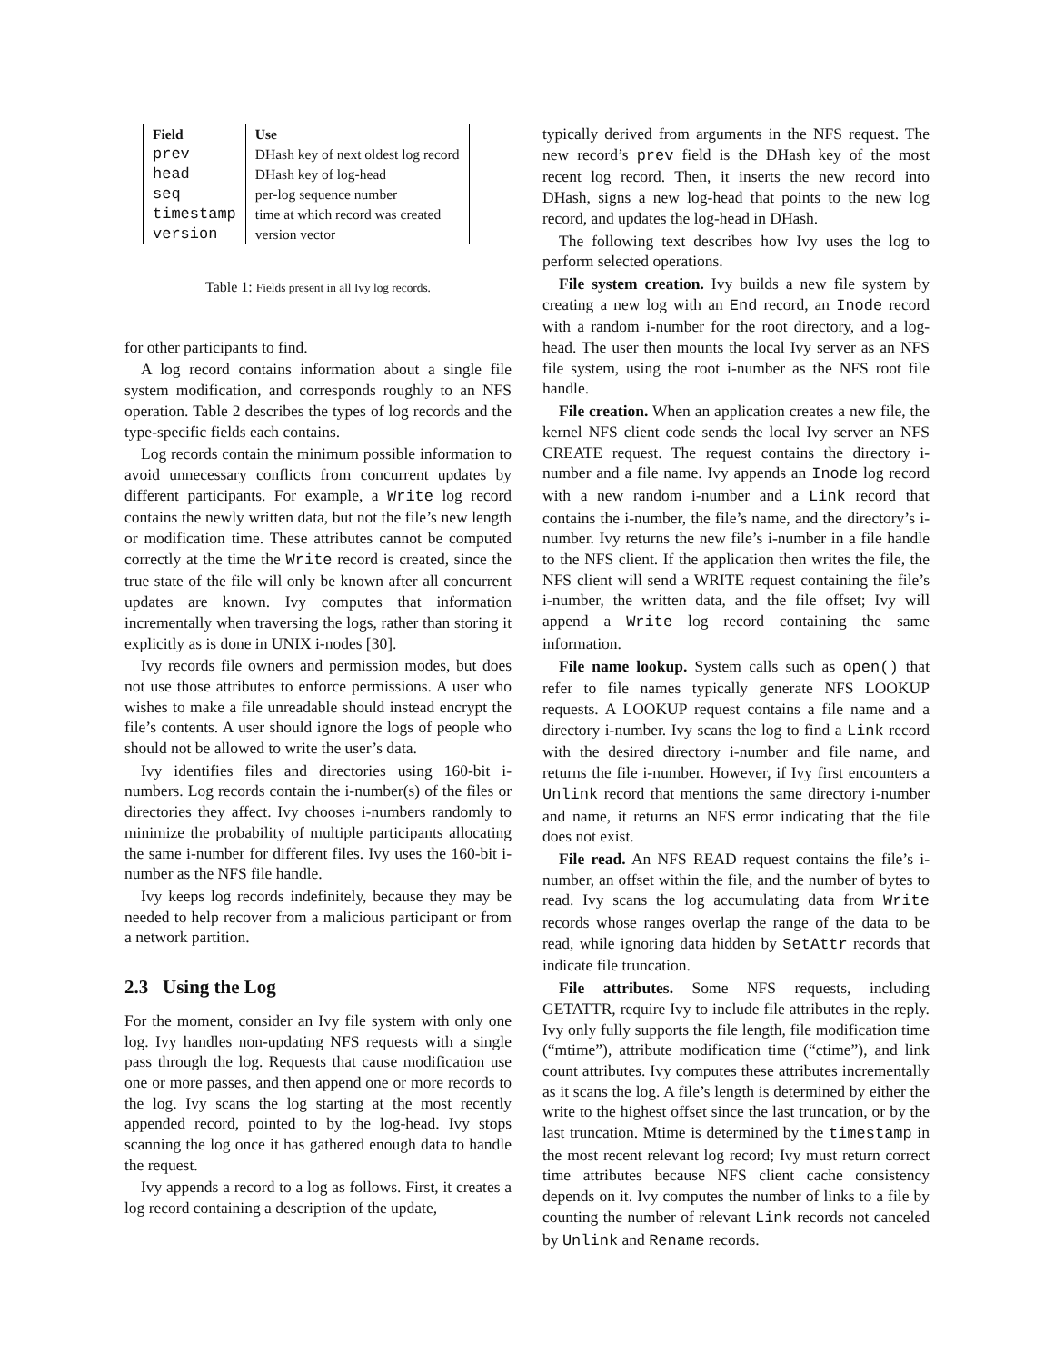| Field | Use |
| --- | --- |
| prev | DHash key of next oldest log record |
| head | DHash key of log-head |
| seq | per-log sequence number |
| timestamp | time at which record was created |
| version | version vector |
Table 1: Fields present in all Ivy log records.
for other participants to find.
A log record contains information about a single file system modification, and corresponds roughly to an NFS operation. Table 2 describes the types of log records and the type-specific fields each contains.
Log records contain the minimum possible information to avoid unnecessary conflicts from concurrent updates by different participants. For example, a Write log record contains the newly written data, but not the file’s new length or modification time. These attributes cannot be computed correctly at the time the Write record is created, since the true state of the file will only be known after all concurrent updates are known. Ivy computes that information incrementally when traversing the logs, rather than storing it explicitly as is done in UNIX i-nodes [30].
Ivy records file owners and permission modes, but does not use those attributes to enforce permissions. A user who wishes to make a file unreadable should instead encrypt the file’s contents. A user should ignore the logs of people who should not be allowed to write the user’s data.
Ivy identifies files and directories using 160-bit i-numbers. Log records contain the i-number(s) of the files or directories they affect. Ivy chooses i-numbers randomly to minimize the probability of multiple participants allocating the same i-number for different files. Ivy uses the 160-bit i-number as the NFS file handle.
Ivy keeps log records indefinitely, because they may be needed to help recover from a malicious participant or from a network partition.
2.3 Using the Log
For the moment, consider an Ivy file system with only one log. Ivy handles non-updating NFS requests with a single pass through the log. Requests that cause modification use one or more passes, and then append one or more records to the log. Ivy scans the log starting at the most recently appended record, pointed to by the log-head. Ivy stops scanning the log once it has gathered enough data to handle the request.
Ivy appends a record to a log as follows. First, it creates a log record containing a description of the update,
typically derived from arguments in the NFS request. The new record’s prev field is the DHash key of the most recent log record. Then, it inserts the new record into DHash, signs a new log-head that points to the new log record, and updates the log-head in DHash.
The following text describes how Ivy uses the log to perform selected operations.
File system creation. Ivy builds a new file system by creating a new log with an End record, an Inode record with a random i-number for the root directory, and a log-head. The user then mounts the local Ivy server as an NFS file system, using the root i-number as the NFS root file handle.
File creation. When an application creates a new file, the kernel NFS client code sends the local Ivy server an NFS CREATE request. The request contains the directory i-number and a file name. Ivy appends an Inode log record with a new random i-number and a Link record that contains the i-number, the file’s name, and the directory’s i-number. Ivy returns the new file’s i-number in a file handle to the NFS client. If the application then writes the file, the NFS client will send a WRITE request containing the file’s i-number, the written data, and the file offset; Ivy will append a Write log record containing the same information.
File name lookup. System calls such as open() that refer to file names typically generate NFS LOOKUP requests. A LOOKUP request contains a file name and a directory i-number. Ivy scans the log to find a Link record with the desired directory i-number and file name, and returns the file i-number. However, if Ivy first encounters a Unlink record that mentions the same directory i-number and name, it returns an NFS error indicating that the file does not exist.
File read. An NFS READ request contains the file’s i-number, an offset within the file, and the number of bytes to read. Ivy scans the log accumulating data from Write records whose ranges overlap the range of the data to be read, while ignoring data hidden by SetAttr records that indicate file truncation.
File attributes. Some NFS requests, including GETATTR, require Ivy to include file attributes in the reply. Ivy only fully supports the file length, file modification time (“mtime”), attribute modification time (“ctime”), and link count attributes. Ivy computes these attributes incrementally as it scans the log. A file’s length is determined by either the write to the highest offset since the last truncation, or by the last truncation. Mtime is determined by the timestamp in the most recent relevant log record; Ivy must return correct time attributes because NFS client cache consistency depends on it. Ivy computes the number of links to a file by counting the number of relevant Link records not canceled by Unlink and Rename records.